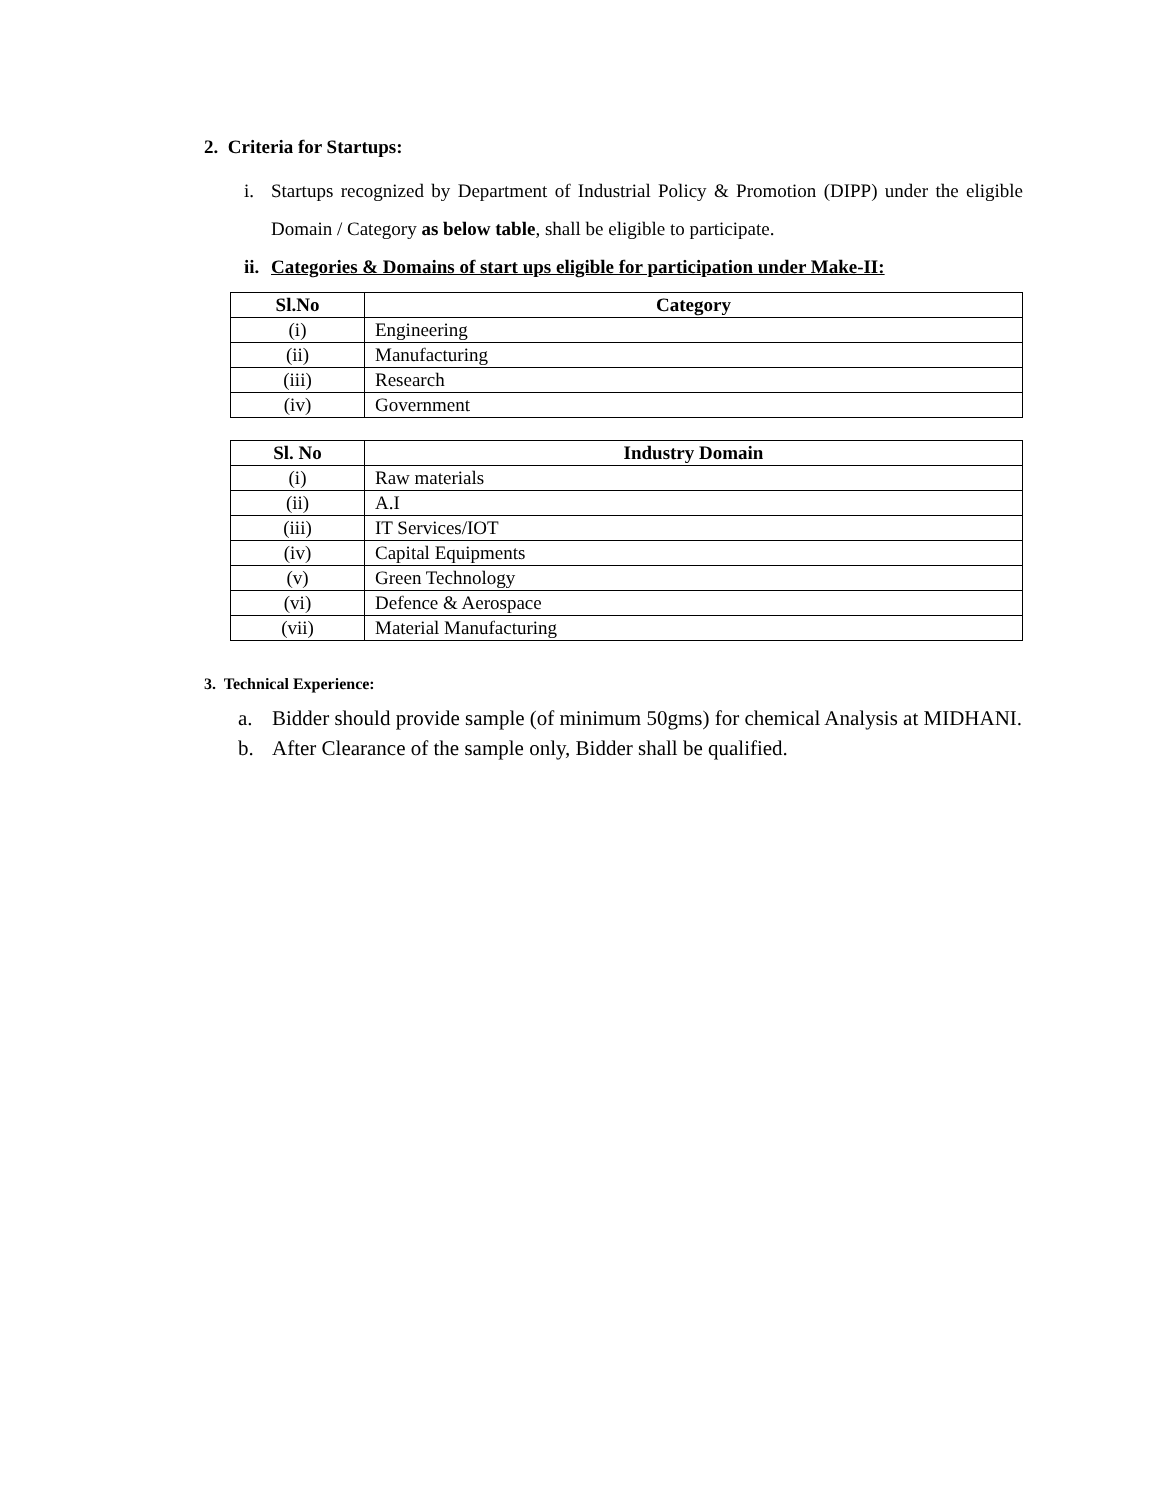2. Criteria for Startups:
i. Startups recognized by Department of Industrial Policy & Promotion (DIPP) under the eligible Domain / Category as below table, shall be eligible to participate.
ii.
Categories & Domains of start ups eligible for participation under Make-II:
| Sl.No | Category |
| --- | --- |
| (i) | Engineering |
| (ii) | Manufacturing |
| (iii) | Research |
| (iv) | Government |
| Sl. No | Industry Domain |
| --- | --- |
| (i) | Raw materials |
| (ii) | A.I |
| (iii) | IT Services/IOT |
| (iv) | Capital Equipments |
| (v) | Green Technology |
| (vi) | Defence & Aerospace |
| (vii) | Material Manufacturing |
3. Technical Experience:
a. Bidder should provide sample (of minimum 50gms) for chemical Analysis at MIDHANI.
b. After Clearance of the sample only, Bidder shall be qualified.